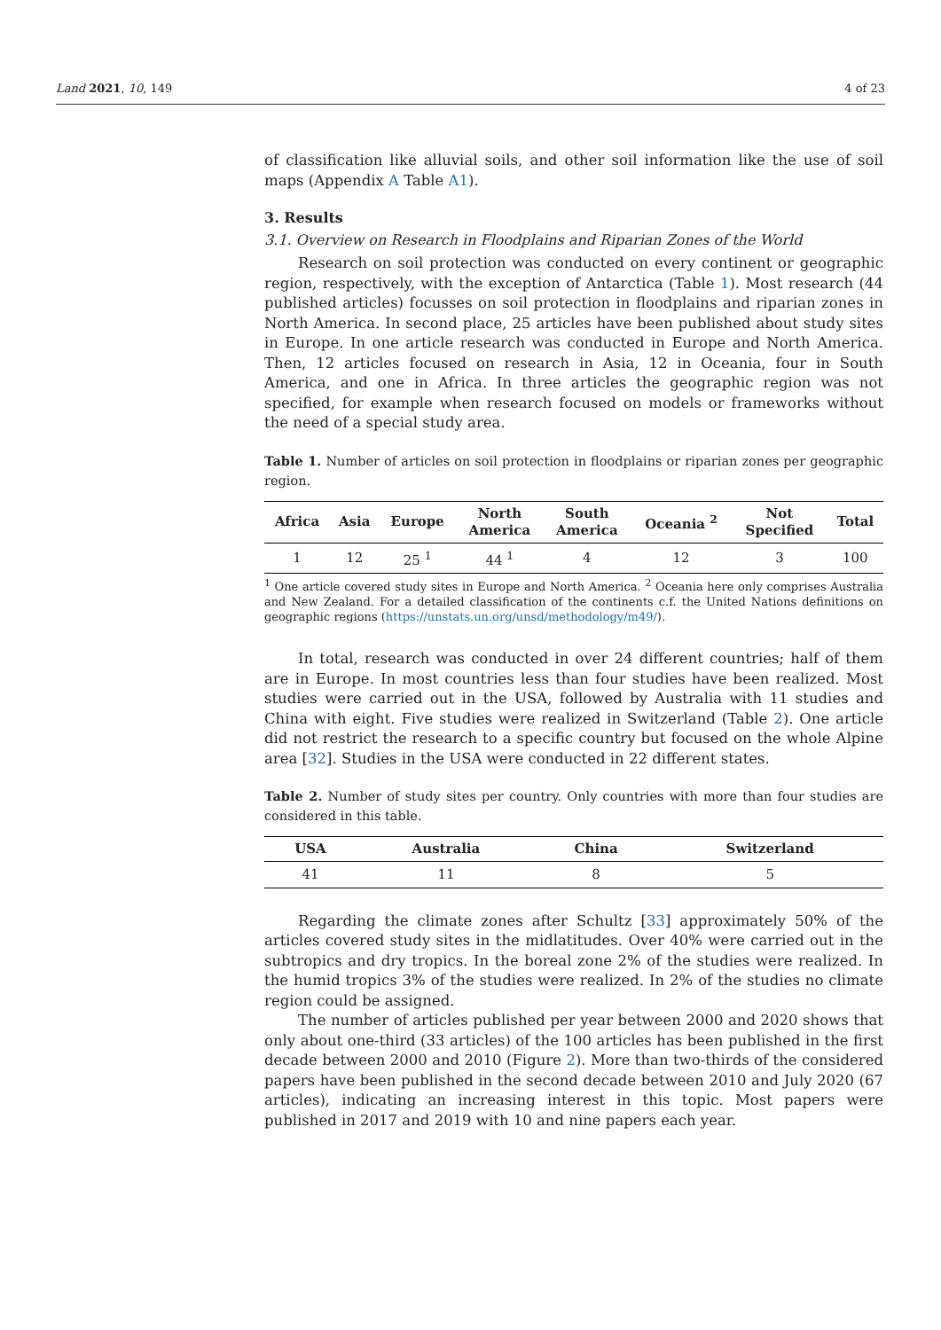Land 2021, 10, 149 4 of 23
of classification like alluvial soils, and other soil information like the use of soil maps (Appendix A Table A1).
3. Results
3.1. Overview on Research in Floodplains and Riparian Zones of the World
Research on soil protection was conducted on every continent or geographic region, respectively, with the exception of Antarctica (Table 1). Most research (44 published articles) focusses on soil protection in floodplains and riparian zones in North America. In second place, 25 articles have been published about study sites in Europe. In one article research was conducted in Europe and North America. Then, 12 articles focused on research in Asia, 12 in Oceania, four in South America, and one in Africa. In three articles the geographic region was not specified, for example when research focused on models or frameworks without the need of a special study area.
Table 1. Number of articles on soil protection in floodplains or riparian zones per geographic region.
| Africa | Asia | Europe | North America | South America | Oceania <sup>2</sup> | Not Specified | Total |
| --- | --- | --- | --- | --- | --- | --- | --- |
| 1 | 12 | 25 <sup>1</sup> | 44 <sup>1</sup> | 4 | 12 | 3 | 100 |
<sup>1</sup> One article covered study sites in Europe and North America. <sup>2</sup> Oceania here only comprises Australia and New Zealand. For a detailed classification of the continents c.f. the United Nations definitions on geographic regions (https://unstats.un.org/unsd/methodology/m49/).
In total, research was conducted in over 24 different countries; half of them are in Europe. In most countries less than four studies have been realized. Most studies were carried out in the USA, followed by Australia with 11 studies and China with eight. Five studies were realized in Switzerland (Table 2). One article did not restrict the research to a specific country but focused on the whole Alpine area [32]. Studies in the USA were conducted in 22 different states.
Table 2. Number of study sites per country. Only countries with more than four studies are considered in this table.
| USA | Australia | China | Switzerland |
| --- | --- | --- | --- |
| 41 | 11 | 8 | 5 |
Regarding the climate zones after Schultz [33] approximately 50% of the articles covered study sites in the midlatitudes. Over 40% were carried out in the subtropics and dry tropics. In the boreal zone 2% of the studies were realized. In the humid tropics 3% of the studies were realized. In 2% of the studies no climate region could be assigned.
The number of articles published per year between 2000 and 2020 shows that only about one-third (33 articles) of the 100 articles has been published in the first decade between 2000 and 2010 (Figure 2). More than two-thirds of the considered papers have been published in the second decade between 2010 and July 2020 (67 articles), indicating an increasing interest in this topic. Most papers were published in 2017 and 2019 with 10 and nine papers each year.